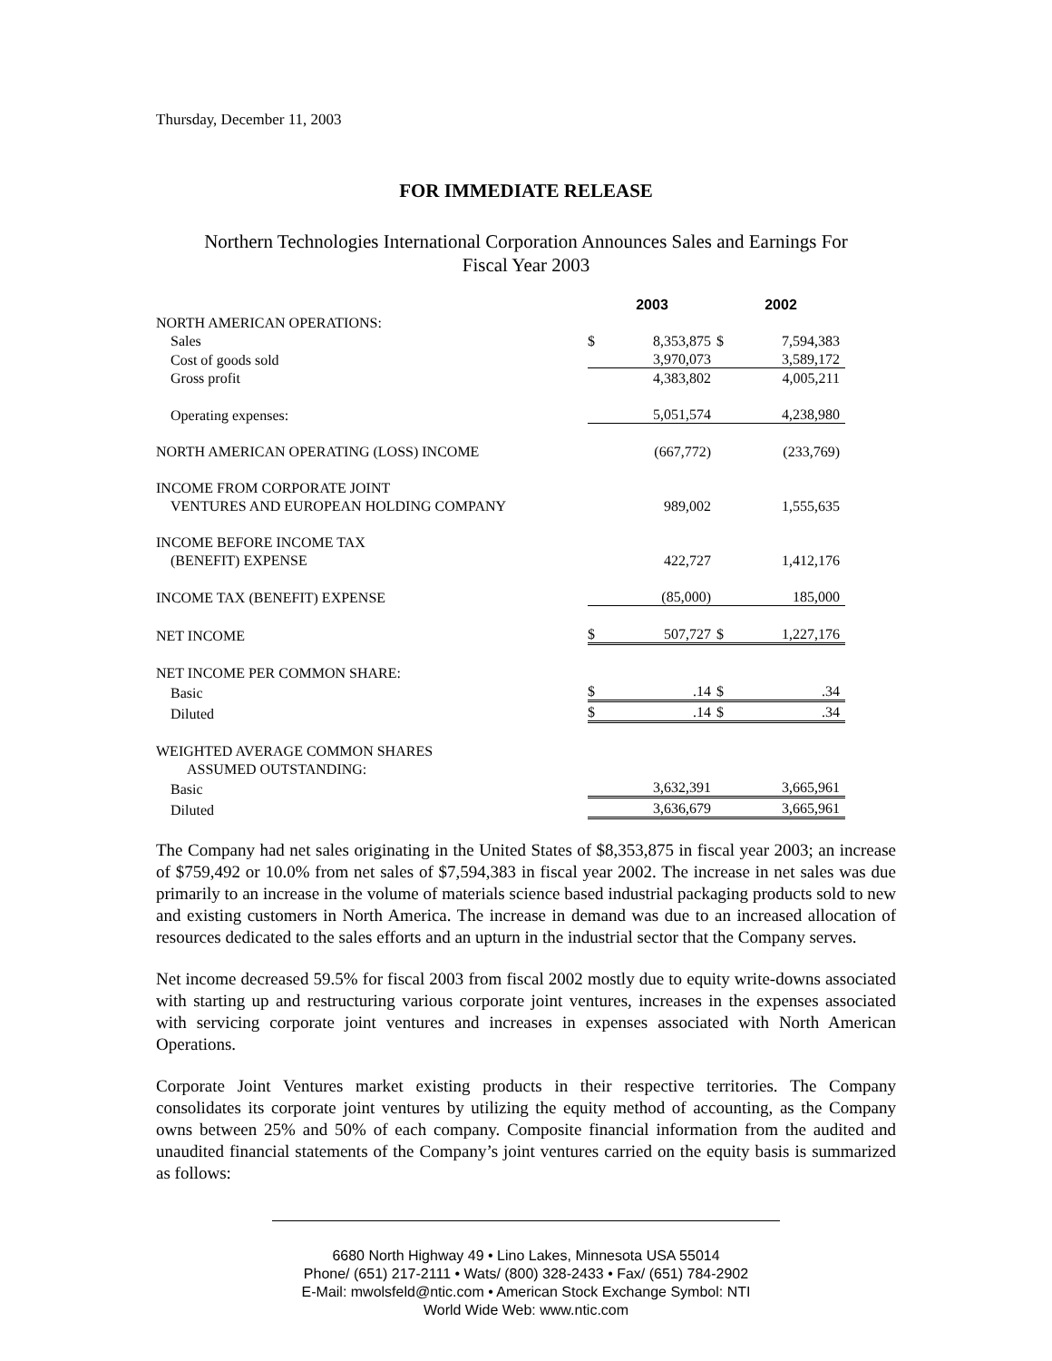Thursday, December 11, 2003
FOR IMMEDIATE RELEASE
Northern Technologies International Corporation Announces Sales and Earnings For
Fiscal Year 2003
| | 2003 | | 2002 | |
| --- | --- | --- | --- | --- |
| NORTH AMERICAN OPERATIONS: | | | | |
| Sales | $ | 8,353,875 | $ | 7,594,383 |
| Cost of goods sold | | 3,970,073 | | 3,589,172 |
| Gross profit | | 4,383,802 | | 4,005,211 |
| Operating expenses: | | 5,051,574 | | 4,238,980 |
| NORTH AMERICAN OPERATING (LOSS) INCOME | | (667,772) | | (233,769) |
| INCOME FROM CORPORATE JOINT | | | | |
| VENTURES AND EUROPEAN HOLDING COMPANY | | 989,002 | | 1,555,635 |
| INCOME BEFORE INCOME TAX | | | | |
| (BENEFIT) EXPENSE | | 422,727 | | 1,412,176 |
| INCOME TAX (BENEFIT) EXPENSE | | (85,000) | | 185,000 |
| NET INCOME | $ | 507,727 | $ | 1,227,176 |
| NET INCOME PER COMMON SHARE: | | | | |
| Basic | $ | .14 | $ | .34 |
| Diluted | $ | .14 | $ | .34 |
| WEIGHTED AVERAGE COMMON SHARES | | | | |
| ASSUMED OUTSTANDING: | | | | |
| Basic | | 3,632,391 | | 3,665,961 |
| Diluted | | 3,636,679 | | 3,665,961 |
The Company had net sales originating in the United States of $8,353,875 in fiscal year 2003; an increase of $759,492 or 10.0% from net sales of $7,594,383 in fiscal year 2002. The increase in net sales was due primarily to an increase in the volume of materials science based industrial packaging products sold to new and existing customers in North America. The increase in demand was due to an increased allocation of resources dedicated to the sales efforts and an upturn in the industrial sector that the Company serves.
Net income decreased 59.5% for fiscal 2003 from fiscal 2002 mostly due to equity write-downs associated with starting up and restructuring various corporate joint ventures, increases in the expenses associated with servicing corporate joint ventures and increases in expenses associated with North American Operations.
Corporate Joint Ventures market existing products in their respective territories. The Company consolidates its corporate joint ventures by utilizing the equity method of accounting, as the Company owns between 25% and 50% of each company. Composite financial information from the audited and unaudited financial statements of the Company’s joint ventures carried on the equity basis is summarized as follows:
6680 North Highway 49 • Lino Lakes, Minnesota USA 55014
Phone/ (651) 217-2111 • Wats/ (800) 328-2433 • Fax/ (651) 784-2902
E-Mail: mwolsfeld@ntic.com • American Stock Exchange Symbol: NTI
World Wide Web: www.ntic.com